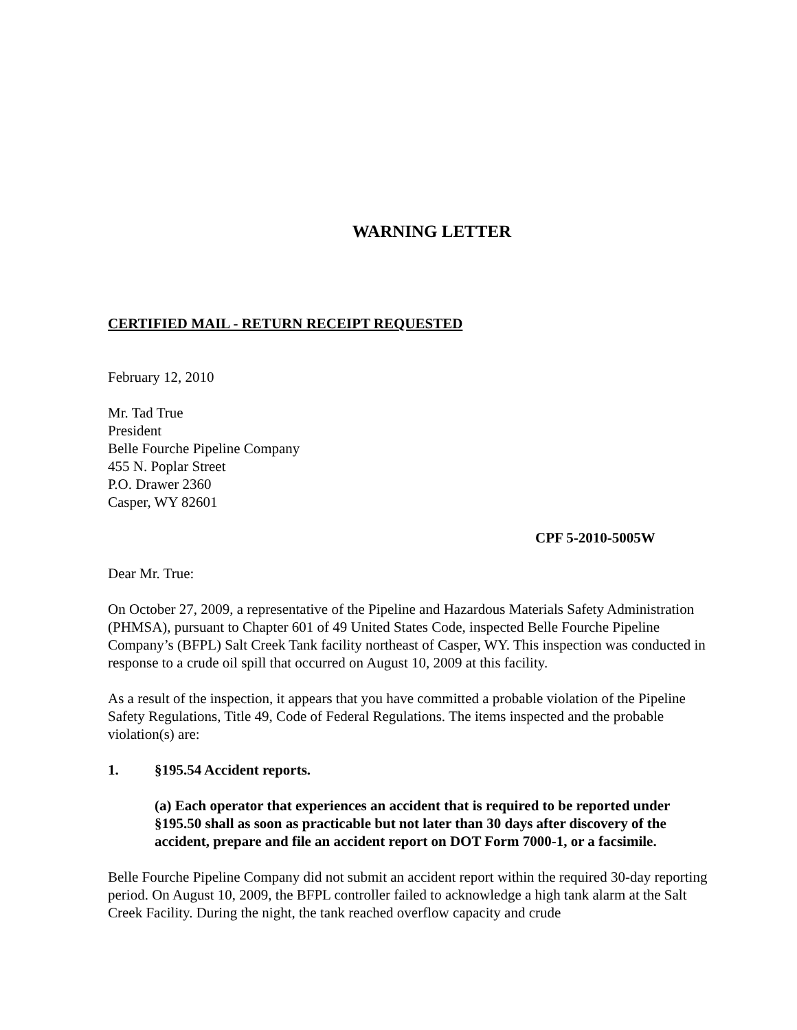WARNING LETTER
CERTIFIED MAIL - RETURN RECEIPT REQUESTED
February 12, 2010
Mr. Tad True
President
Belle Fourche Pipeline Company
455 N. Poplar Street
P.O. Drawer 2360
Casper, WY 82601
CPF 5-2010-5005W
Dear Mr. True:
On October 27, 2009, a representative of the Pipeline and Hazardous Materials Safety Administration (PHMSA), pursuant to Chapter 601 of 49 United States Code, inspected Belle Fourche Pipeline Company’s (BFPL) Salt Creek Tank facility northeast of Casper, WY. This inspection was conducted in response to a crude oil spill that occurred on August 10, 2009 at this facility.
As a result of the inspection, it appears that you have committed a probable violation of the Pipeline Safety Regulations, Title 49, Code of Federal Regulations. The items inspected and the probable violation(s) are:
1. §195.54 Accident reports.
(a) Each operator that experiences an accident that is required to be reported under §195.50 shall as soon as practicable but not later than 30 days after discovery of the accident, prepare and file an accident report on DOT Form 7000-1, or a facsimile.
Belle Fourche Pipeline Company did not submit an accident report within the required 30-day reporting period. On August 10, 2009, the BFPL controller failed to acknowledge a high tank alarm at the Salt Creek Facility. During the night, the tank reached overflow capacity and crude